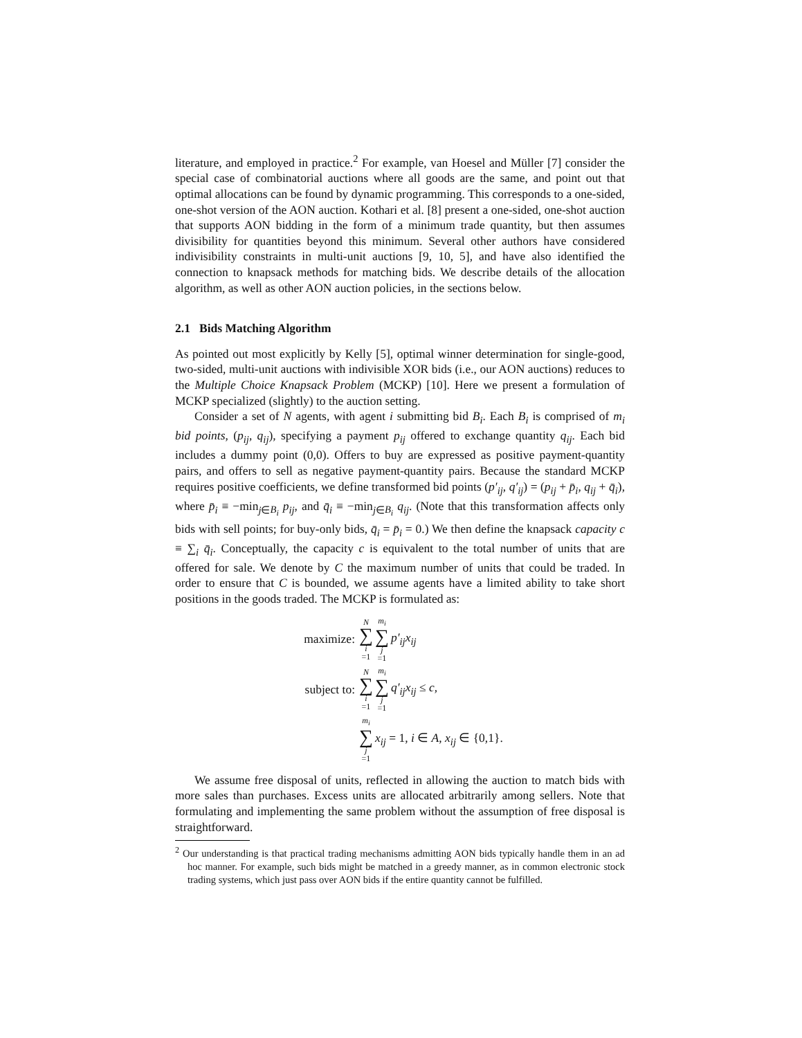literature, and employed in practice.<sup>2</sup> For example, van Hoesel and Müller [7] consider the special case of combinatorial auctions where all goods are the same, and point out that optimal allocations can be found by dynamic programming. This corresponds to a one-sided, one-shot version of the AON auction. Kothari et al. [8] present a one-sided, one-shot auction that supports AON bidding in the form of a minimum trade quantity, but then assumes divisibility for quantities beyond this minimum. Several other authors have considered indivisibility constraints in multi-unit auctions [9, 10, 5], and have also identified the connection to knapsack methods for matching bids. We describe details of the allocation algorithm, as well as other AON auction policies, in the sections below.
2.1 Bids Matching Algorithm
As pointed out most explicitly by Kelly [5], optimal winner determination for single-good, two-sided, multi-unit auctions with indivisible XOR bids (i.e., our AON auctions) reduces to the Multiple Choice Knapsack Problem (MCKP) [10]. Here we present a formulation of MCKP specialized (slightly) to the auction setting.
Consider a set of N agents, with agent i submitting bid B<sub>i</sub>. Each B<sub>i</sub> is comprised of m<sub>i</sub> bid points, (p<sub>ij</sub>, q<sub>ij</sub>), specifying a payment p<sub>ij</sub> offered to exchange quantity q<sub>ij</sub>. Each bid includes a dummy point (0,0). Offers to buy are expressed as positive payment-quantity pairs, and offers to sell as negative payment-quantity pairs. Because the standard MCKP requires positive coefficients, we define transformed bid points (p′<sub>ij</sub>, q′<sub>ij</sub>) = (p<sub>ij</sub> + p̄<sub>i</sub>, q<sub>ij</sub> + q̄<sub>i</sub>), where p̄<sub>i</sub> ≡ −min<sub>j∈B<sub>i</sub></sub> p<sub>ij</sub>, and q̄<sub>i</sub> ≡ −min<sub>j∈B<sub>i</sub></sub> q<sub>ij</sub>. (Note that this transformation affects only bids with sell points; for buy-only bids, q̄<sub>i</sub> = p̄<sub>i</sub> = 0.) We then define the knapsack capacity c ≡ ∑<sub>i</sub> q̄<sub>i</sub>. Conceptually, the capacity c is equivalent to the total number of units that are offered for sale. We denote by C the maximum number of units that could be traded. In order to ensure that C is bounded, we assume agents have a limited ability to take short positions in the goods traded. The MCKP is formulated as:
maximize: N ∑ i =1 m<sub>i</sub> ∑ j =1 p′<sub>ij</sub>x<sub>ij</sub>
subject to: N ∑ i =1 m<sub>i</sub> ∑ j =1 q′<sub>ij</sub>x<sub>ij</sub> ≤ c,
m<sub>i</sub> ∑ j =1 x<sub>ij</sub> = 1, i ∈ A, x<sub>ij</sub> ∈ {0,1}.
We assume free disposal of units, reflected in allowing the auction to match bids with more sales than purchases. Excess units are allocated arbitrarily among sellers. Note that formulating and implementing the same problem without the assumption of free disposal is straightforward.
<sup>2</sup> Our understanding is that practical trading mechanisms admitting AON bids typically handle them in an ad hoc manner. For example, such bids might be matched in a greedy manner, as in common electronic stock trading systems, which just pass over AON bids if the entire quantity cannot be fulfilled.